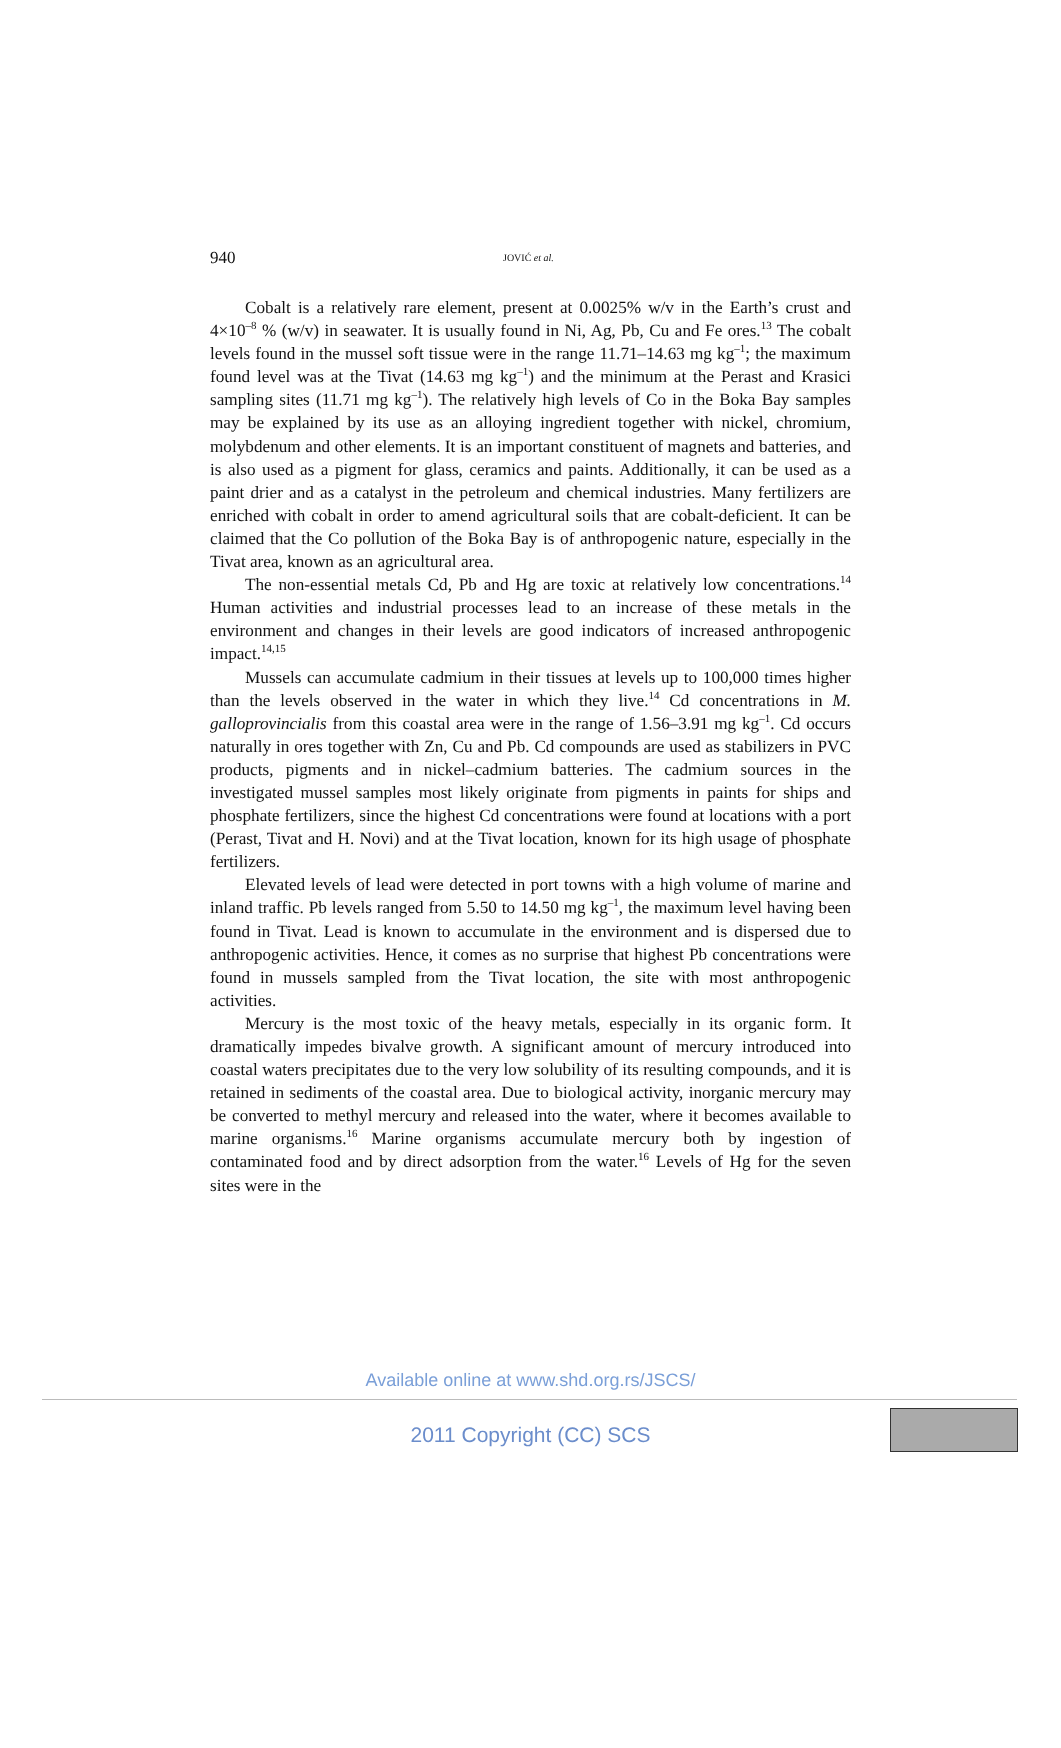940 JOVIĆ et al.
Cobalt is a relatively rare element, present at 0.0025% w/v in the Earth’s crust and 4×10<sup>–8</sup> % (w/v) in seawater. It is usually found in Ni, Ag, Pb, Cu and Fe ores.<sup>13</sup> The cobalt levels found in the mussel soft tissue were in the range 11.71–14.63 mg kg<sup>–1</sup>; the maximum found level was at the Tivat (14.63 mg kg<sup>–1</sup>) and the minimum at the Perast and Krasici sampling sites (11.71 mg kg<sup>–1</sup>). The relatively high levels of Co in the Boka Bay samples may be explained by its use as an alloying ingredient together with nickel, chromium, molybdenum and other elements. It is an important constituent of magnets and batteries, and is also used as a pigment for glass, ceramics and paints. Additionally, it can be used as a paint drier and as a catalyst in the petroleum and chemical industries. Many fertilizers are enriched with cobalt in order to amend agricultural soils that are cobalt-deficient. It can be claimed that the Co pollution of the Boka Bay is of anthro­pogenic nature, especially in the Tivat area, known as an agricultural area.
The non-essential metals Cd, Pb and Hg are toxic at relatively low concen­trations.<sup>14</sup> Human activities and industrial processes lead to an increase of these metals in the environment and changes in their levels are good indicators of in­creased anthropogenic impact.<sup>14,15</sup>
Mussels can accumulate cadmium in their tissues at levels up to 100,000 times higher than the levels observed in the water in which they live.<sup>14</sup> Cd con­centrations in M. galloprovincialis from this coastal area were in the range of 1.56–3.91 mg kg<sup>–1</sup>. Cd occurs naturally in ores together with Zn, Cu and Pb. Cd compounds are used as stabilizers in PVC products, pigments and in nickel–cad­mium batteries. The cadmium sources in the investigated mussel samples most likely originate from pigments in paints for ships and phosphate fertilizers, since the highest Cd concentrations were found at locations with a port (Perast, Tivat and H. Novi) and at the Tivat location, known for its high usage of phosphate fer­tilizers.
Elevated levels of lead were detected in port towns with a high volume of marine and inland traffic. Pb levels ranged from 5.50 to 14.50 mg kg<sup>–1</sup>, the ma­ximum level having been found in Tivat. Lead is known to accumulate in the en­vironment and is dispersed due to anthropogenic activities. Hence, it comes as no surprise that highest Pb concentrations were found in mussels sampled from the Tivat location, the site with most anthropogenic activities.
Mercury is the most toxic of the heavy metals, especially in its organic form. It dramatically impedes bivalve growth. A significant amount of mercury intro­duced into coastal waters precipitates due to the very low solubility of its result­ing compounds, and it is retained in sediments of the coastal area. Due to biolo­gical activity, inorganic mercury may be converted to methyl mercury and re­leased into the water, where it becomes available to marine organisms.<sup>16</sup> Marine organisms accumulate mercury both by ingestion of contaminated food and by direct adsorption from the water.<sup>16</sup> Levels of Hg for the seven sites were in the
Available online at www.shd.org.rs/JSCS/
2011 Copyright (CC) SCS